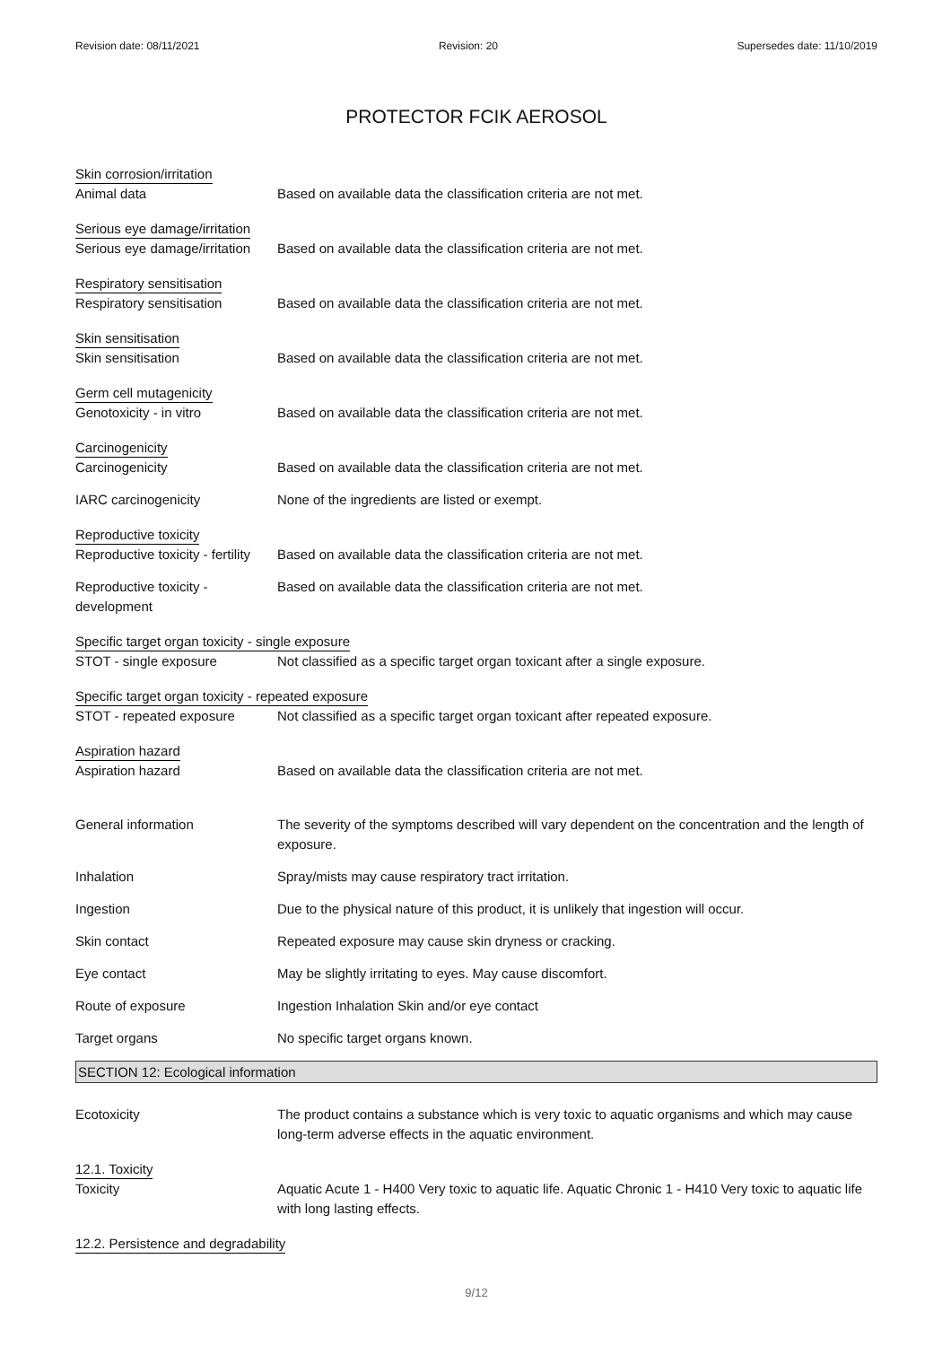Revision date: 08/11/2021 Revision: 20 Supersedes date: 11/10/2019
PROTECTOR FCIK AEROSOL
Skin corrosion/irritation
Animal data Based on available data the classification criteria are not met.
Serious eye damage/irritation
Serious eye damage/irritation
Based on available data the classification criteria are not met.
Respiratory sensitisation
Respiratory sensitisation Based on available data the classification criteria are not met.
Skin sensitisation
Skin sensitisation Based on available data the classification criteria are not met.
Germ cell mutagenicity
Genotoxicity - in vitro Based on available data the classification criteria are not met.
Carcinogenicity
Carcinogenicity Based on available data the classification criteria are not met.
IARC carcinogenicity None of the ingredients are listed or exempt.
Reproductive toxicity
Reproductive toxicity - fertility
Based on available data the classification criteria are not met.
Reproductive toxicity - development
Based on available data the classification criteria are not met.
Specific target organ toxicity - single exposure
STOT - single exposure Not classified as a specific target organ toxicant after a single exposure.
Specific target organ toxicity - repeated exposure
STOT - repeated exposure Not classified as a specific target organ toxicant after repeated exposure.
Aspiration hazard
Aspiration hazard Based on available data the classification criteria are not met.
General information The severity of the symptoms described will vary dependent on the concentration and the length of exposure.
Inhalation Spray/mists may cause respiratory tract irritation.
Ingestion Due to the physical nature of this product, it is unlikely that ingestion will occur.
Skin contact Repeated exposure may cause skin dryness or cracking.
Eye contact May be slightly irritating to eyes. May cause discomfort.
Route of exposure Ingestion Inhalation Skin and/or eye contact
Target organs No specific target organs known.
SECTION 12: Ecological information
Ecotoxicity The product contains a substance which is very toxic to aquatic organisms and which may cause long-term adverse effects in the aquatic environment.
12.1. Toxicity
Toxicity Aquatic Acute 1 - H400 Very toxic to aquatic life. Aquatic Chronic 1 - H410 Very toxic to aquatic life with long lasting effects.
12.2. Persistence and degradability
9/12